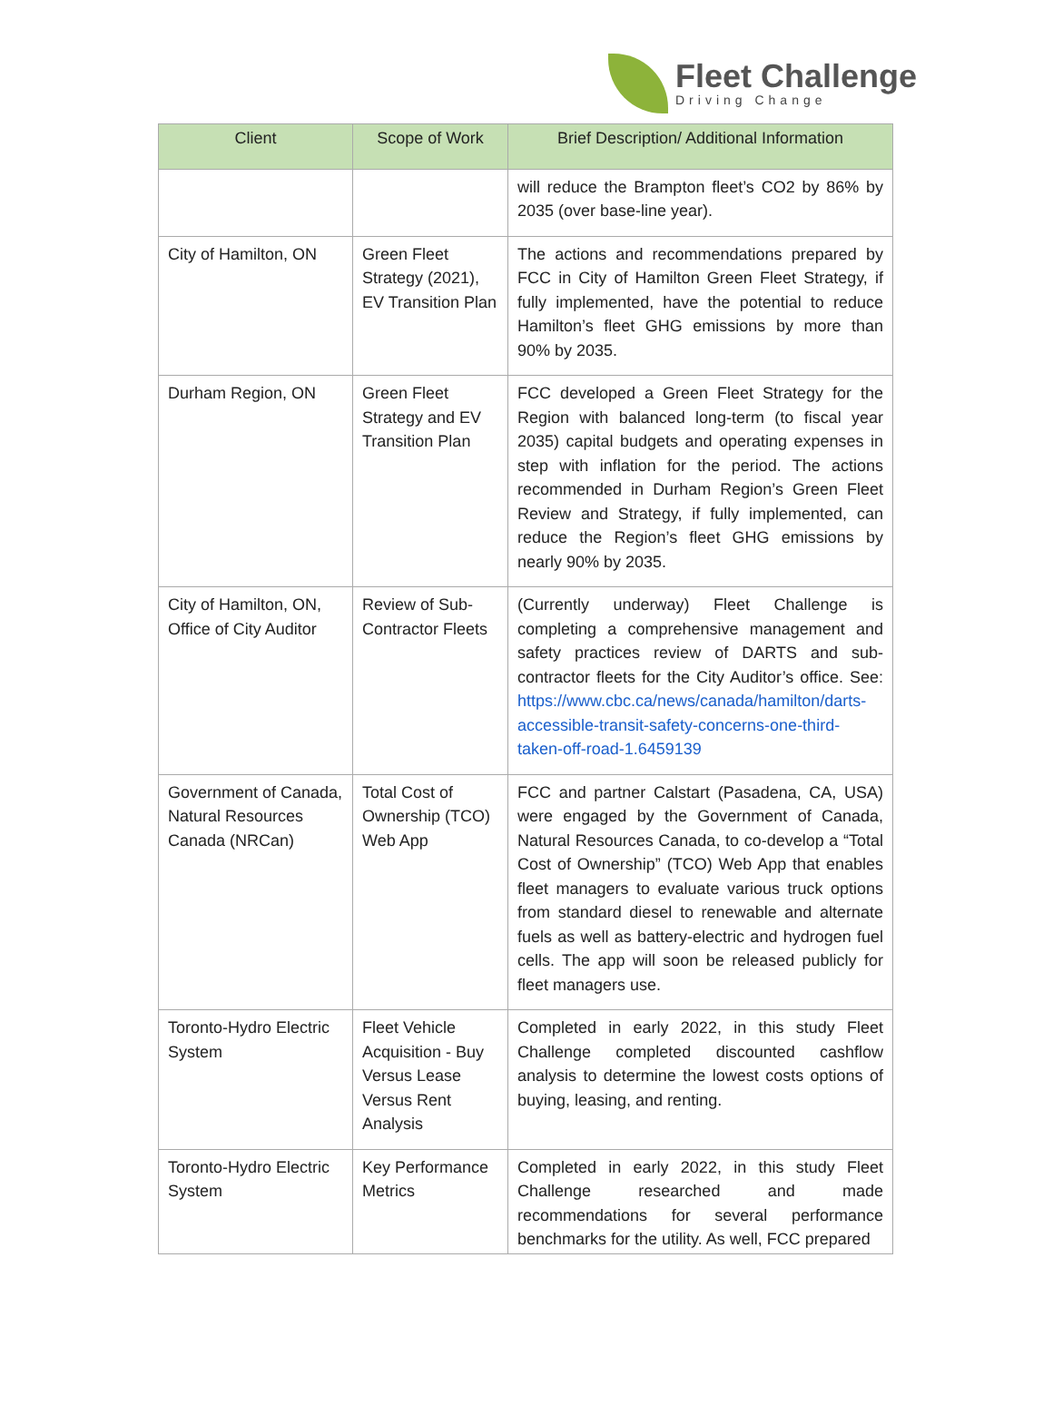Fleet Challenge
Driving Change
| Client | Scope of Work | Brief Description/ Additional Information |
| --- | --- | --- |
| | | will reduce the Brampton fleet’s CO2 by 86% by 2035 (over base-line year). |
| City of Hamilton, ON | Green Fleet Strategy (2021), EV Transition Plan | The actions and recommendations prepared by FCC in City of Hamilton Green Fleet Strategy, if fully implemented, have the potential to reduce Hamilton’s fleet GHG emissions by more than 90% by 2035. |
| Durham Region, ON | Green Fleet Strategy and EV Transition Plan | FCC developed a Green Fleet Strategy for the Region with balanced long-term (to fiscal year 2035) capital budgets and operating expenses in step with inflation for the period. The actions recommended in Durham Region’s Green Fleet Review and Strategy, if fully implemented, can reduce the Region’s fleet GHG emissions by nearly 90% by 2035. |
| City of Hamilton, ON, Office of City Auditor | Review of Sub-Contractor Fleets | (Currently underway) Fleet Challenge is completing a comprehensive management and safety practices review of DARTS and sub-contractor fleets for the City Auditor’s office. See: https://www.cbc.ca/news/canada/hamilton/darts-accessible-transit-safety-concerns-one-third-taken-off-road-1.6459139 |
| Government of Canada, Natural Resources Canada (NRCan) | Total Cost of Ownership (TCO) Web App | FCC and partner Calstart (Pasadena, CA, USA) were engaged by the Government of Canada, Natural Resources Canada, to co-develop a “Total Cost of Ownership” (TCO) Web App that enables fleet managers to evaluate various truck options from standard diesel to renewable and alternate fuels as well as battery-electric and hydrogen fuel cells. The app will soon be released publicly for fleet managers use. |
| Toronto-Hydro Electric System | Fleet Vehicle Acquisition - Buy Versus Lease Versus Rent Analysis | Completed in early 2022, in this study Fleet Challenge completed discounted cashflow analysis to determine the lowest costs options of buying, leasing, and renting. |
| Toronto-Hydro Electric System | Key Performance Metrics | Completed in early 2022, in this study Fleet Challenge researched and made recommendations for several performance benchmarks for the utility. As well, FCC prepared |